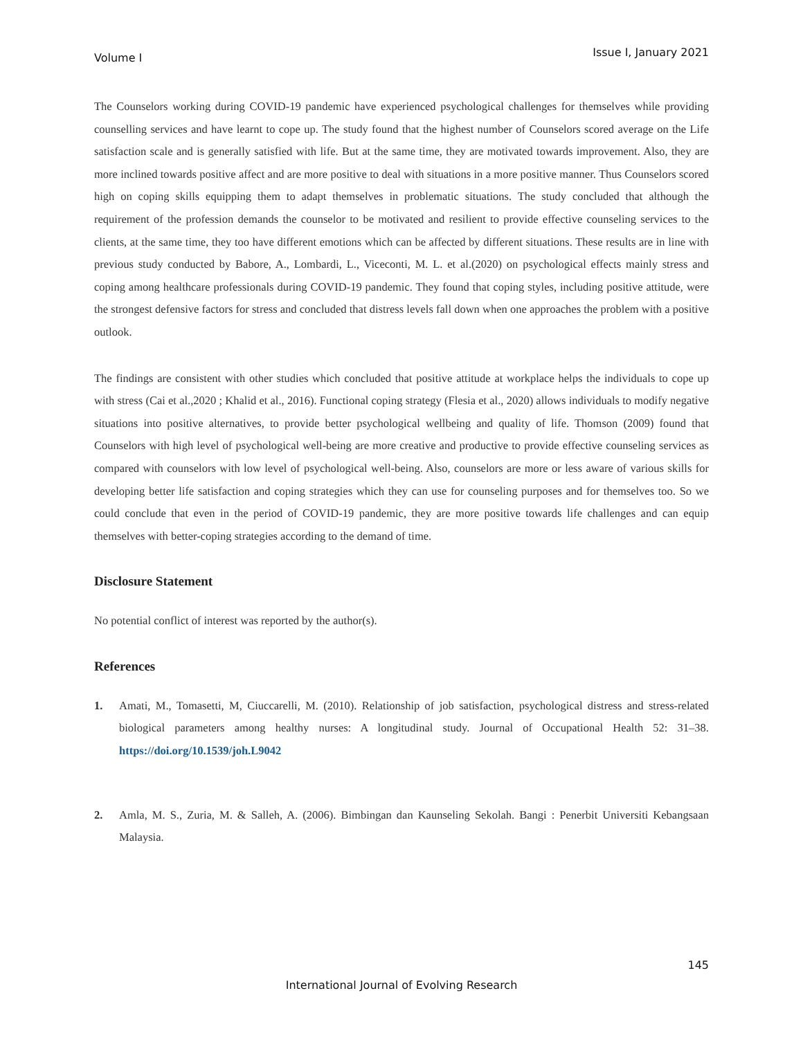Volume I Issue I, January 2021
The Counselors working during COVID-19 pandemic have experienced psychological challenges for themselves while providing counselling services and have learnt to cope up. The study found that the highest number of Counselors scored average on the Life satisfaction scale and is generally satisfied with life. But at the same time, they are motivated towards improvement. Also, they are more inclined towards positive affect and are more positive to deal with situations in a more positive manner. Thus Counselors scored high on coping skills equipping them to adapt themselves in problematic situations. The study concluded that although the requirement of the profession demands the counselor to be motivated and resilient to provide effective counseling services to the clients, at the same time, they too have different emotions which can be affected by different situations. These results are in line with previous study conducted by Babore, A., Lombardi, L., Viceconti, M. L. et al.(2020) on psychological effects mainly stress and coping among healthcare professionals during COVID-19 pandemic. They found that coping styles, including positive attitude, were the strongest defensive factors for stress and concluded that distress levels fall down when one approaches the problem with a positive outlook.
The findings are consistent with other studies which concluded that positive attitude at workplace helps the individuals to cope up with stress (Cai et al.,2020 ; Khalid et al., 2016). Functional coping strategy (Flesia et al., 2020) allows individuals to modify negative situations into positive alternatives, to provide better psychological wellbeing and quality of life. Thomson (2009) found that Counselors with high level of psychological well-being are more creative and productive to provide effective counseling services as compared with counselors with low level of psychological well-being. Also, counselors are more or less aware of various skills for developing better life satisfaction and coping strategies which they can use for counseling purposes and for themselves too. So we could conclude that even in the period of COVID-19 pandemic, they are more positive towards life challenges and can equip themselves with better-coping strategies according to the demand of time.
Disclosure Statement
No potential conflict of interest was reported by the author(s).
References
1.
Amati, M., Tomasetti, M, Ciuccarelli, M. (2010). Relationship of job satisfaction, psychological distress and stress-related biological parameters among healthy nurses: A longitudinal study. Journal of Occupational Health 52: 31–38. https://doi.org/10.1539/joh.L9042
2.
Amla, M. S., Zuria, M. & Salleh, A. (2006). Bimbingan dan Kaunseling Sekolah. Bangi : Penerbit Universiti Kebangsaan Malaysia.
145
International Journal of Evolving Research